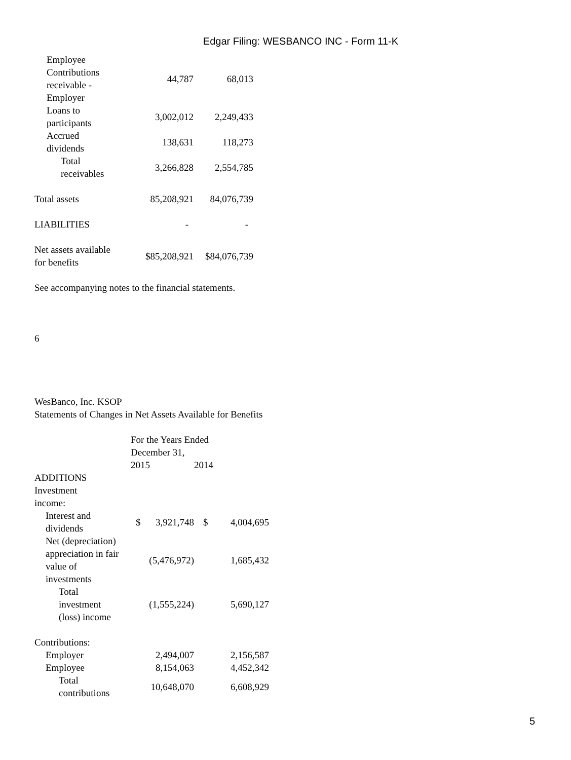Edgar Filing: WESBANCO INC - Form 11-K
| Employee Contributions receivable - Employer | 44,787 | 68,013 |
| Loans to participants | 3,002,012 | 2,249,433 |
| Accrued dividends | 138,631 | 118,273 |
| Total receivables | 3,266,828 | 2,554,785 |
| Total assets | 85,208,921 | 84,076,739 |
| LIABILITIES | - | - |
| Net assets available for benefits | $85,208,921 | $84,076,739 |
See accompanying notes to the financial statements.
6
WesBanco, Inc. KSOP
Statements of Changes in Net Assets Available for Benefits
| | For the Years Ended December 31, | | | |
| | 2015 | | 2014 | |
| ADDITIONS | | | | |
| Investment income: | | | | |
| Interest and dividends | $ | 3,921,748 | $ | 4,004,695 |
| Net (depreciation) appreciation in fair value of investments | | (5,476,972) | | 1,685,432 |
| Total investment (loss) income | | (1,555,224) | | 5,690,127 |
| Contributions: | | | | |
| Employer | | 2,494,007 | | 2,156,587 |
| Employee | | 8,154,063 | | 4,452,342 |
| Total contributions | | 10,648,070 | | 6,608,929 |
5